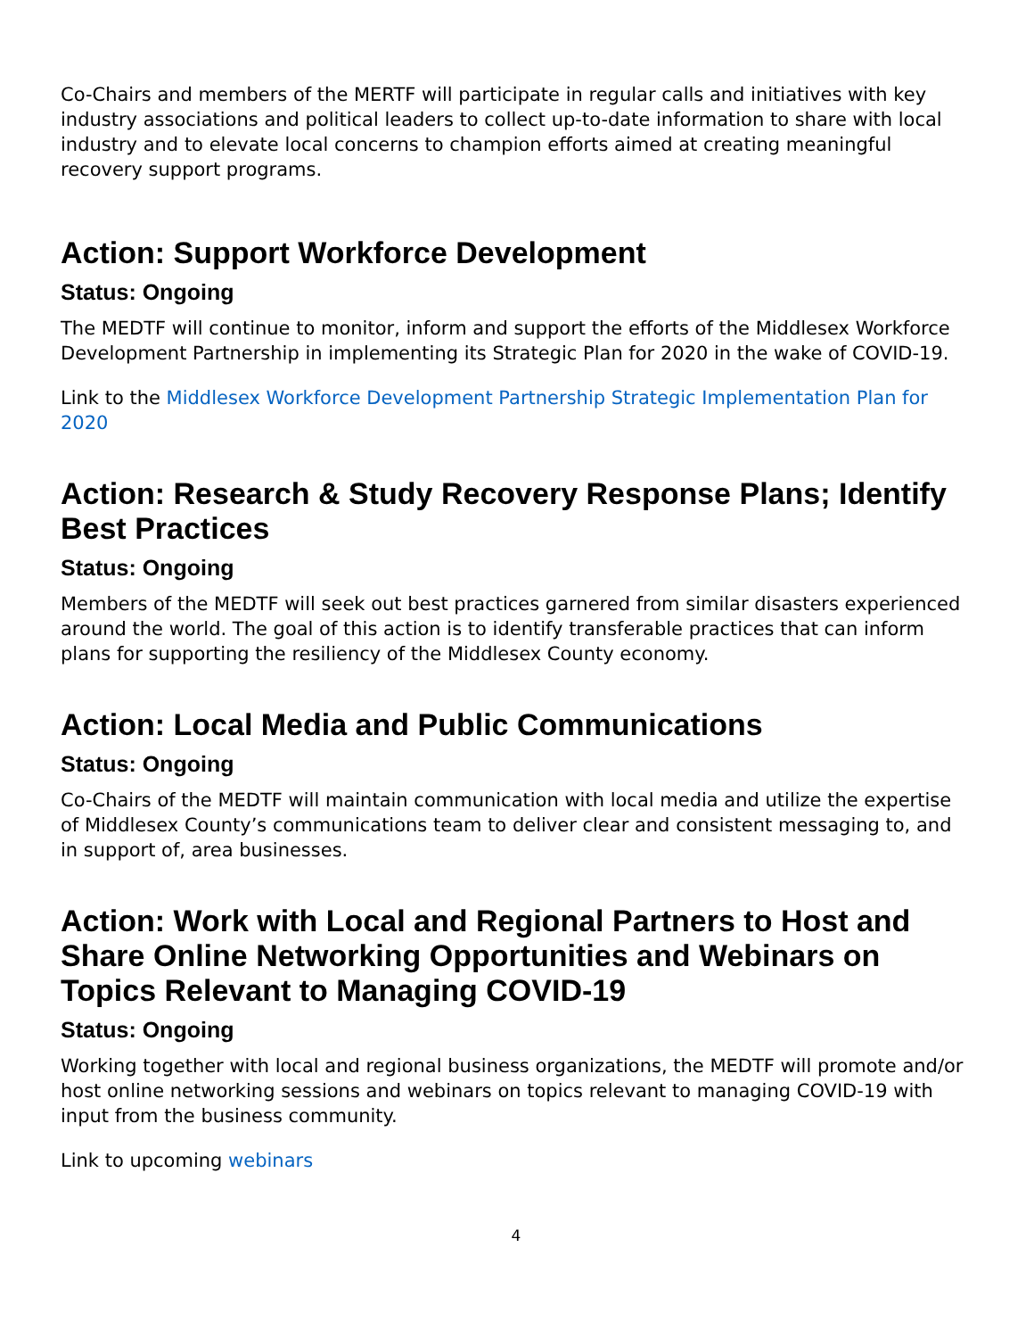Co-Chairs and members of the MERTF will participate in regular calls and initiatives with key industry associations and political leaders to collect up-to-date information to share with local industry and to elevate local concerns to champion efforts aimed at creating meaningful recovery support programs.
Action: Support Workforce Development
Status: Ongoing
The MEDTF will continue to monitor, inform and support the efforts of the Middlesex Workforce Development Partnership in implementing its Strategic Plan for 2020 in the wake of COVID-19.
Link to the Middlesex Workforce Development Partnership Strategic Implementation Plan for 2020
Action: Research & Study Recovery Response Plans; Identify Best Practices
Status: Ongoing
Members of the MEDTF will seek out best practices garnered from similar disasters experienced around the world. The goal of this action is to identify transferable practices that can inform plans for supporting the resiliency of the Middlesex County economy.
Action: Local Media and Public Communications
Status: Ongoing
Co-Chairs of the MEDTF will maintain communication with local media and utilize the expertise of Middlesex County’s communications team to deliver clear and consistent messaging to, and in support of, area businesses.
Action: Work with Local and Regional Partners to Host and Share Online Networking Opportunities and Webinars on Topics Relevant to Managing COVID-19
Status: Ongoing
Working together with local and regional business organizations, the MEDTF will promote and/or host online networking sessions and webinars on topics relevant to managing COVID-19 with input from the business community.
Link to upcoming webinars
4